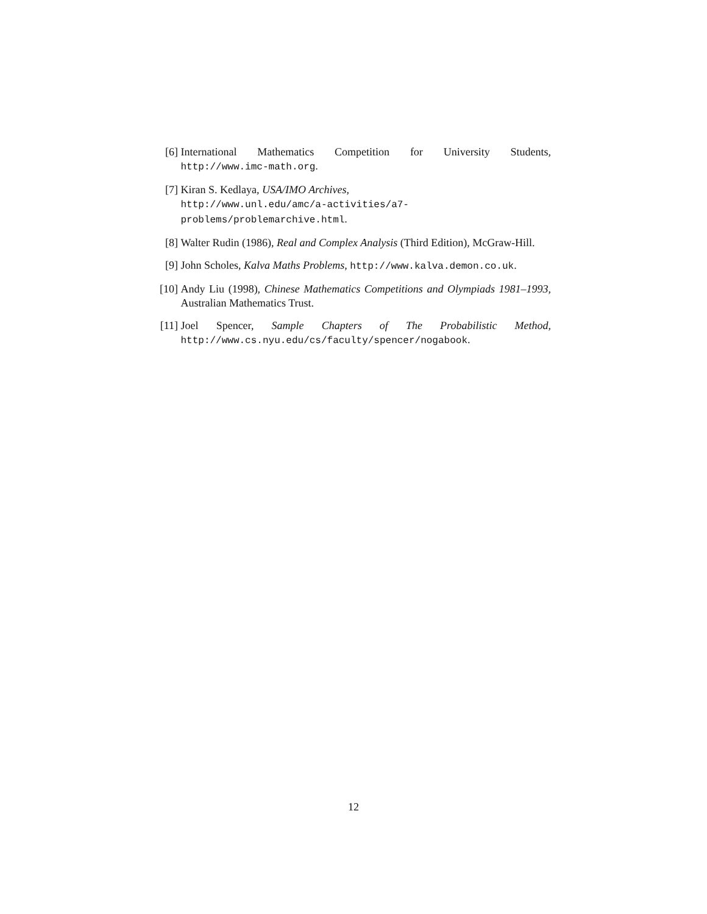[6] International Mathematics Competition for University Students, http://www.imc-math.org.
[7] Kiran S. Kedlaya, USA/IMO Archives,
http://www.unl.edu/amc/a-activities/a7-problems/problemarchive.html.
[8] Walter Rudin (1986), Real and Complex Analysis (Third Edition), McGraw-Hill.
[9] John Scholes, Kalva Maths Problems, http://www.kalva.demon.co.uk.
[10] Andy Liu (1998), Chinese Mathematics Competitions and Olympiads 1981–1993, Australian Mathematics Trust.
[11] Joel Spencer, Sample Chapters of The Probabilistic Method, http://www.cs.nyu.edu/cs/faculty/spencer/nogabook.
12